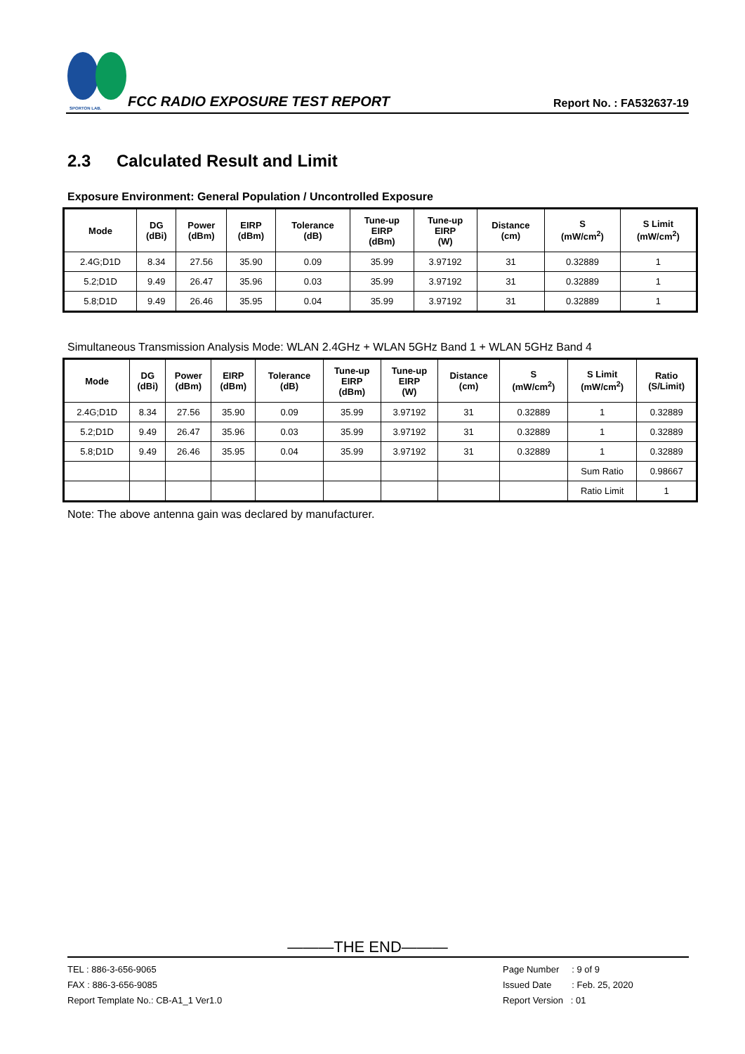SPORTON LAB.
FCC RADIO EXPOSURE TEST REPORT Report No. : FA532637-19
2.3 Calculated Result and Limit
Exposure Environment: General Population / Uncontrolled Exposure
| Mode | DG (dBi) | Power (dBm) | EIRP (dBm) | Tolerance (dB) | Tune-up EIRP (dBm) | Tune-up EIRP (W) | Distance (cm) | S (mW/cm<sup>2</sup>) | S Limit (mW/cm<sup>2</sup>) |
| --- | --- | --- | --- | --- | --- | --- | --- | --- | --- |
| 2.4G;D1D | 8.34 | 27.56 | 35.90 | 0.09 | 35.99 | 3.97192 | 31 | 0.32889 | 1 |
| 5.2;D1D | 9.49 | 26.47 | 35.96 | 0.03 | 35.99 | 3.97192 | 31 | 0.32889 | 1 |
| 5.8;D1D | 9.49 | 26.46 | 35.95 | 0.04 | 35.99 | 3.97192 | 31 | 0.32889 | 1 |
Simultaneous Transmission Analysis Mode: WLAN 2.4GHz + WLAN 5GHz Band 1 + WLAN 5GHz Band 4
| Mode | DG (dBi) | Power (dBm) | EIRP (dBm) | Tolerance (dB) | Tune-up EIRP (dBm) | Tune-up EIRP (W) | Distance (cm) | S (mW/cm<sup>2</sup>) | S Limit (mW/cm<sup>2</sup>) | Ratio (S/Limit) |
| --- | --- | --- | --- | --- | --- | --- | --- | --- | --- | --- |
| 2.4G;D1D | 8.34 | 27.56 | 35.90 | 0.09 | 35.99 | 3.97192 | 31 | 0.32889 | 1 | 0.32889 |
| 5.2;D1D | 9.49 | 26.47 | 35.96 | 0.03 | 35.99 | 3.97192 | 31 | 0.32889 | 1 | 0.32889 |
| 5.8;D1D | 9.49 | 26.46 | 35.95 | 0.04 | 35.99 | 3.97192 | 31 | 0.32889 | 1 | 0.32889 |
| | | | | | | | | | Sum Ratio | 0.98667 |
| | | | | | | | | | Ratio Limit | 1 |
Note: The above antenna gain was declared by manufacturer.
———THE END———
TEL : 886-3-656-9065
FAX : 886-3-656-9085
Report Template No.: CB-A1_1 Ver1.0
Page Number : 9 of 9
Issued Date : Feb. 25, 2020
Report Version : 01